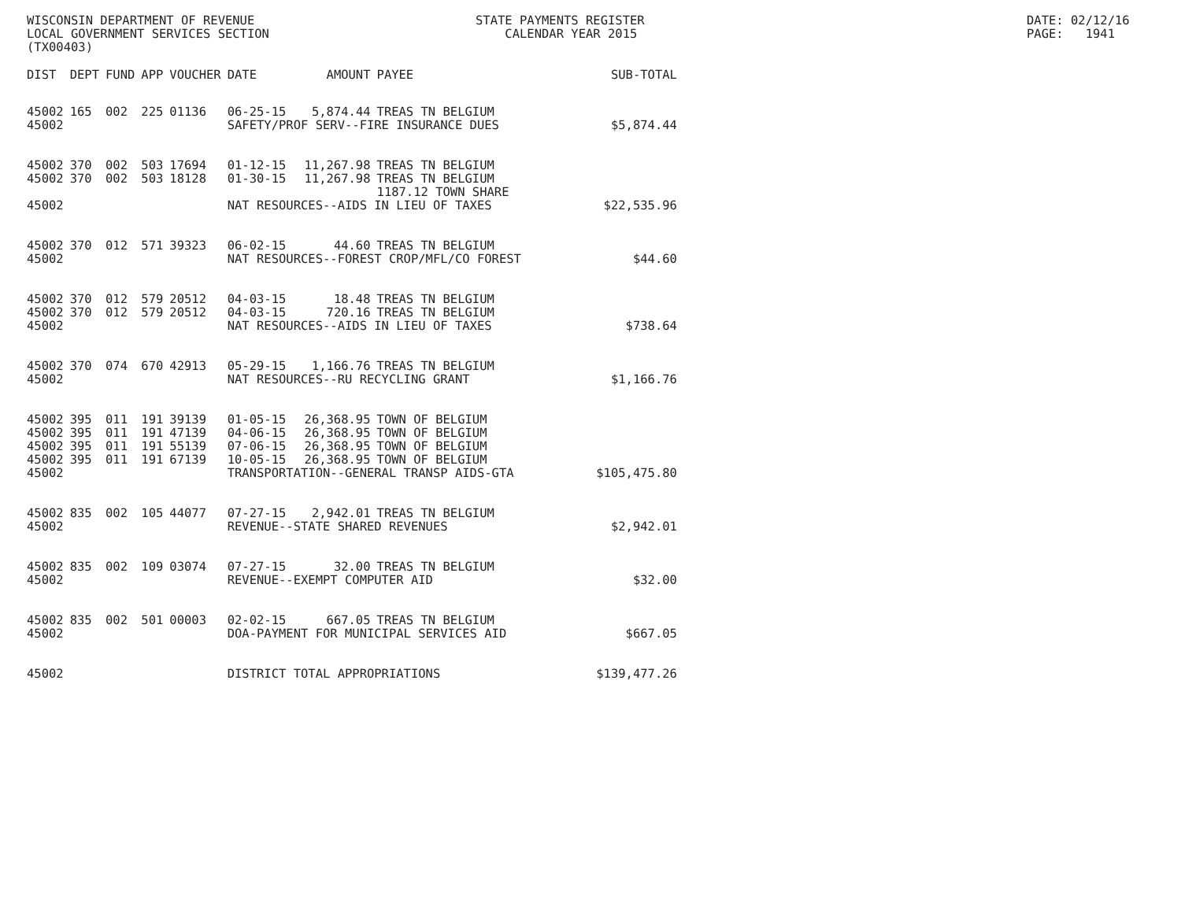WISCONSIN DEPARTMENT OF REVENUE LOCAL GOVERNMENT SERVICES SECTION (TX00403)
STATE PAYMENTS REGISTER CALENDAR YEAR 2015
DATE: 02/12/16 PAGE: 1941
| DIST | DEPT | FUND | APP | VOUCHER | DATE | AMOUNT | PAYEE | SUB-TOTAL |
| --- | --- | --- | --- | --- | --- | --- | --- | --- |
| 45002 | 165 | 002 | 225 | 01136 | 06-25-15 | 5,874.44 | TREAS TN BELGIUM | |
| 45002 | | | | | SAFETY/PROF SERV--FIRE INSURANCE DUES | | | $5,874.44 |
| 45002 | 370 | 002 | 503 | 17694 | 01-12-15 | 11,267.98 | TREAS TN BELGIUM | |
| 45002 | 370 | 002 | 503 | 18128 | 01-30-15 | 11,267.98 | TREAS TN BELGIUM 1187.12 TOWN SHARE | |
| 45002 | | | | | NAT RESOURCES--AIDS IN LIEU OF TAXES | | | $22,535.96 |
| 45002 | 370 | 012 | 571 | 39323 | 06-02-15 | 44.60 | TREAS TN BELGIUM | |
| 45002 | | | | | NAT RESOURCES--FOREST CROP/MFL/CO FOREST | | | $44.60 |
| 45002 | 370 | 012 | 579 | 20512 | 04-03-15 | 18.48 | TREAS TN BELGIUM | |
| 45002 | 370 | 012 | 579 | 20512 | 04-03-15 | 720.16 | TREAS TN BELGIUM | |
| 45002 | | | | | NAT RESOURCES--AIDS IN LIEU OF TAXES | | | $738.64 |
| 45002 | 370 | 074 | 670 | 42913 | 05-29-15 | 1,166.76 | TREAS TN BELGIUM | |
| 45002 | | | | | NAT RESOURCES--RU RECYCLING GRANT | | | $1,166.76 |
| 45002 | 395 | 011 | 191 | 39139 | 01-05-15 | 26,368.95 | TOWN OF BELGIUM | |
| 45002 | 395 | 011 | 191 | 47139 | 04-06-15 | 26,368.95 | TOWN OF BELGIUM | |
| 45002 | 395 | 011 | 191 | 55139 | 07-06-15 | 26,368.95 | TOWN OF BELGIUM | |
| 45002 | 395 | 011 | 191 | 67139 | 10-05-15 | 26,368.95 | TOWN OF BELGIUM | |
| 45002 | | | | | TRANSPORTATION--GENERAL TRANSP AIDS-GTA | | | $105,475.80 |
| 45002 | 835 | 002 | 105 | 44077 | 07-27-15 | 2,942.01 | TREAS TN BELGIUM | |
| 45002 | | | | | REVENUE--STATE SHARED REVENUES | | | $2,942.01 |
| 45002 | 835 | 002 | 109 | 03074 | 07-27-15 | 32.00 | TREAS TN BELGIUM | |
| 45002 | | | | | REVENUE--EXEMPT COMPUTER AID | | | $32.00 |
| 45002 | 835 | 002 | 501 | 00003 | 02-02-15 | 667.05 | TREAS TN BELGIUM | |
| 45002 | | | | | DOA-PAYMENT FOR MUNICIPAL SERVICES AID | | | $667.05 |
| 45002 | | | | | DISTRICT TOTAL APPROPRIATIONS | | | $139,477.26 |